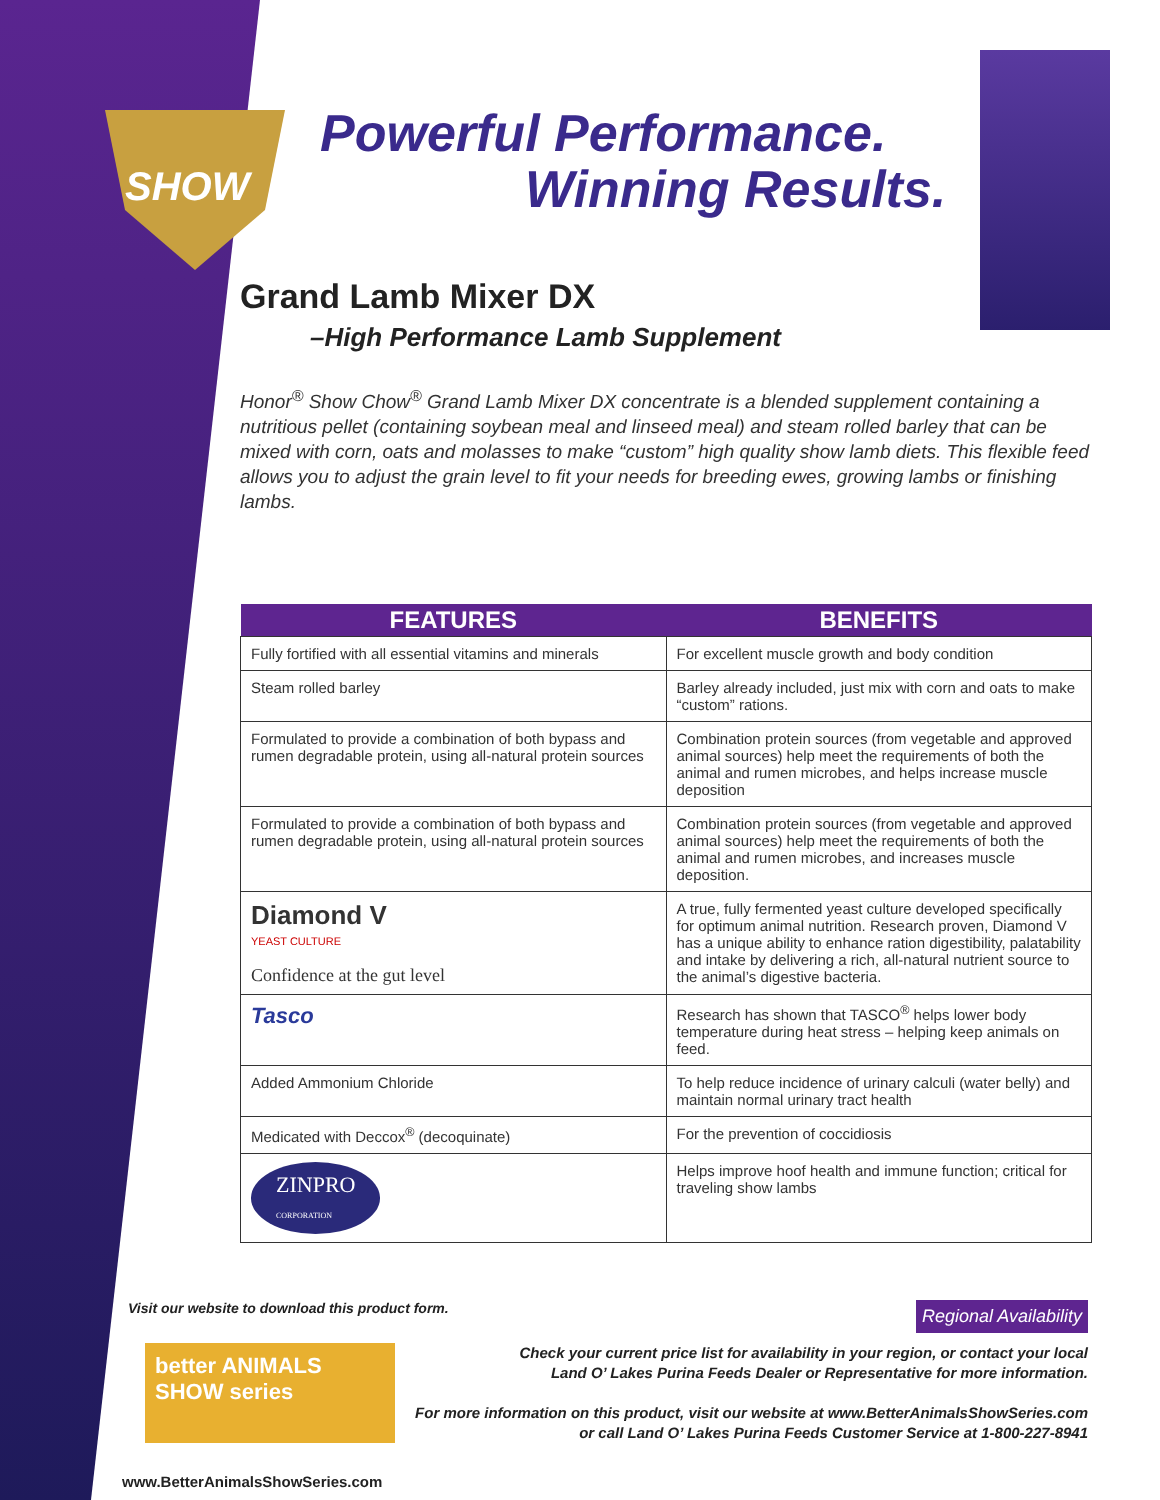SHOW
Powerful Performance.
Winning Results.
Grand Lamb Mixer DX
–High Performance Lamb Supplement
Honor<sup>®</sup> Show Chow<sup>®</sup> Grand Lamb Mixer DX concentrate is a blended supplement containing a nutritious pellet (containing soybean meal and linseed meal) and steam rolled barley that can be mixed with corn, oats and molasses to make “custom” high quality show lamb diets. This flexible feed allows you to adjust the grain level to fit your needs for breeding ewes, growing lambs or finishing lambs.
| FEATURES | BENEFITS |
| --- | --- |
| Fully fortified with all essential vitamins and minerals | For excellent muscle growth and body condition |
| Steam rolled barley | Barley already included, just mix with corn and oats to make “custom” rations. |
| Formulated to provide a combination of both bypass and rumen degradable protein, using all-natural protein sources | Combination protein sources (from vegetable and approved animal sources) help meet the requirements of both the animal and rumen microbes, and helps increase muscle deposition |
| Formulated to provide a combination of both bypass and rumen degradable protein, using all-natural protein sources | Combination protein sources (from vegetable and approved animal sources) help meet the requirements of both the animal and rumen microbes, and increases muscle deposition. |
| Diamond V YEAST CULTURE Confidence at the gut level | A true, fully fermented yeast culture developed specifically for optimum animal nutrition. Research proven, Diamond V has a unique ability to enhance ration digestibility, palatability and intake by delivering a rich, all-natural nutrient source to the animal’s digestive bacteria. |
| Tasco | Research has shown that TASCO<sup>®</sup> helps lower body temperature during heat stress – helping keep animals on feed. |
| Added Ammonium Chloride | To help reduce incidence of urinary calculi (water belly) and maintain normal urinary tract health |
| Medicated with Deccox<sup>®</sup> (decoquinate) | For the prevention of coccidiosis |
| ZINPRO CORPORATION | Helps improve hoof health and immune function; critical for traveling show lambs |
Visit our website to download this product form. Regional Availability
better ANIMALS SHOW series
Check your current price list for availability in your region, or contact your local
Land O’ Lakes Purina Feeds Dealer or Representative for more information.
For more information on this product, visit our website at www.BetterAnimalsShowSeries.com
or call Land O’ Lakes Purina Feeds Customer Service at 1-800-227-8941
www.BetterAnimalsShowSeries.com